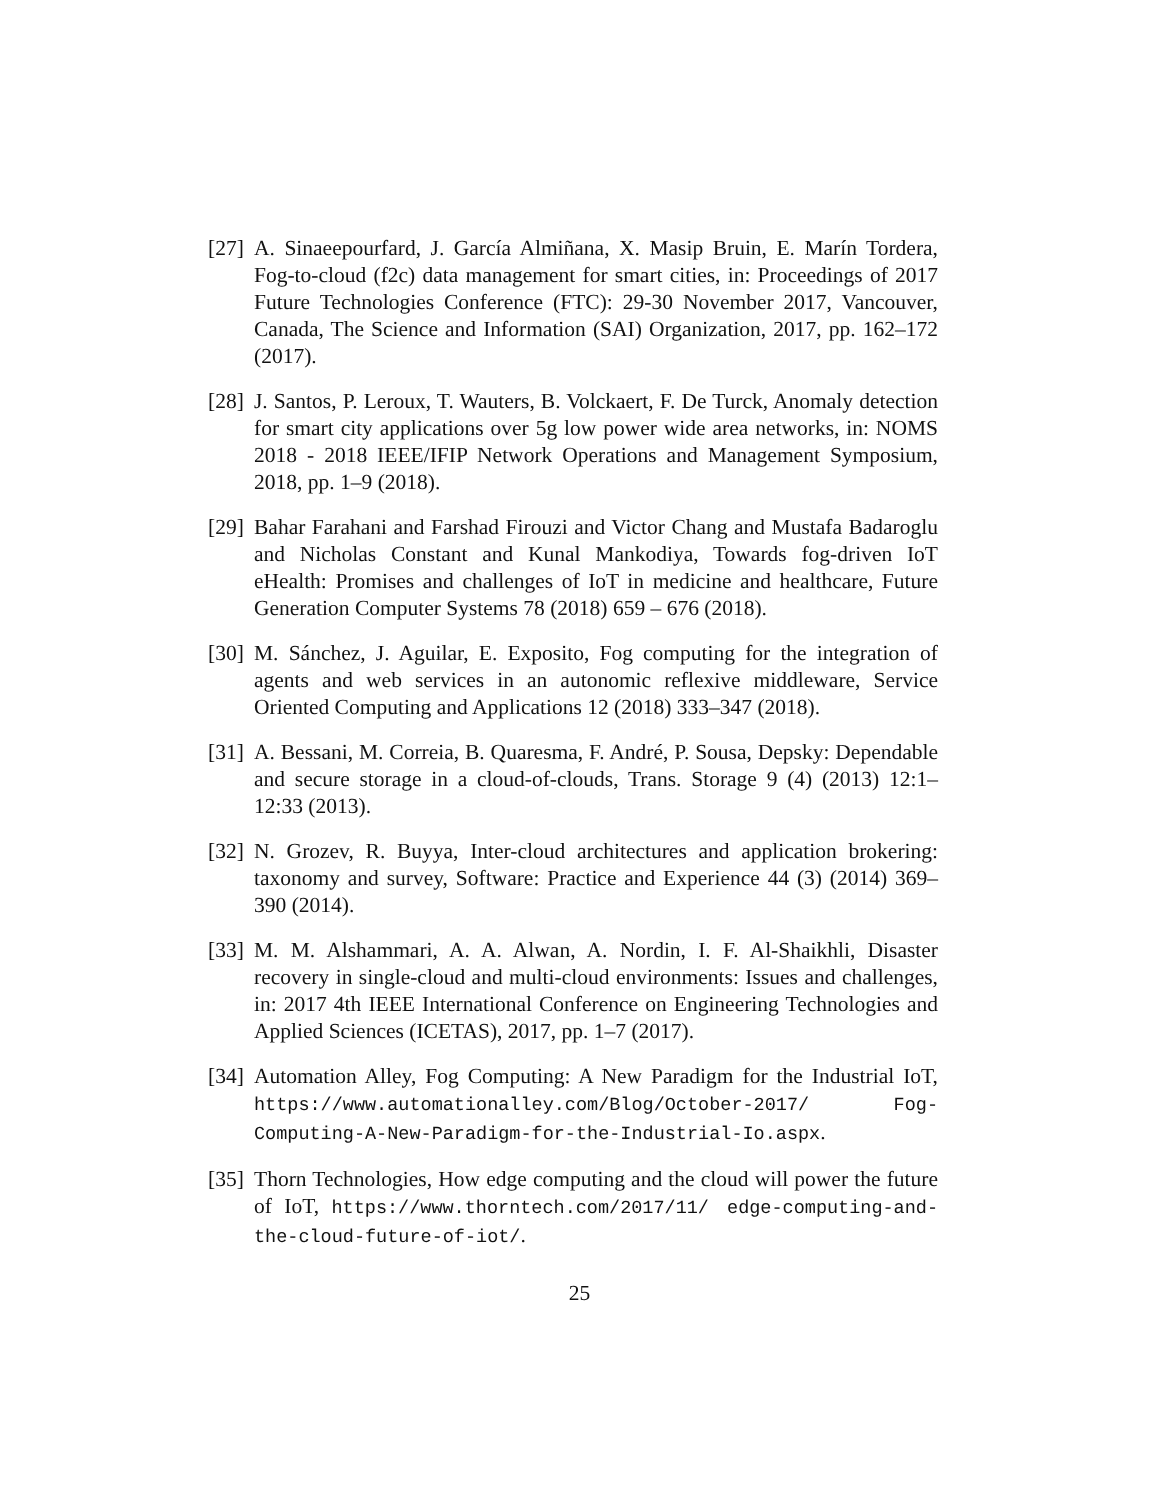[27]
A. Sinaeepourfard, J. García Almiñana, X. Masip Bruin, E. Marín Tordera, Fog-to-cloud (f2c) data management for smart cities, in: Proceedings of 2017 Future Technologies Conference (FTC): 29-30 November 2017, Vancouver, Canada, The Science and Information (SAI) Organization, 2017, pp. 162–172 (2017).
[28]
J. Santos, P. Leroux, T. Wauters, B. Volckaert, F. De Turck, Anomaly detection for smart city applications over 5g low power wide area networks, in: NOMS 2018 - 2018 IEEE/IFIP Network Operations and Management Symposium, 2018, pp. 1–9 (2018).
[29]
Bahar Farahani and Farshad Firouzi and Victor Chang and Mustafa Badaroglu and Nicholas Constant and Kunal Mankodiya, Towards fog-driven IoT eHealth: Promises and challenges of IoT in medicine and healthcare, Future Generation Computer Systems 78 (2018) 659 – 676 (2018).
[30]
M. Sánchez, J. Aguilar, E. Exposito, Fog computing for the integration of agents and web services in an autonomic reflexive middleware, Service Oriented Computing and Applications 12 (2018) 333–347 (2018).
[31]
A. Bessani, M. Correia, B. Quaresma, F. André, P. Sousa, Depsky: Dependable and secure storage in a cloud-of-clouds, Trans. Storage 9 (4) (2013) 12:1–12:33 (2013).
[32]
N. Grozev, R. Buyya, Inter-cloud architectures and application brokering: taxonomy and survey, Software: Practice and Experience 44 (3) (2014) 369–390 (2014).
[33]
M. M. Alshammari, A. A. Alwan, A. Nordin, I. F. Al-Shaikhli, Disaster recovery in single-cloud and multi-cloud environments: Issues and challenges, in: 2017 4th IEEE International Conference on Engineering Technologies and Applied Sciences (ICETAS), 2017, pp. 1–7 (2017).
[34]
Automation Alley, Fog Computing: A New Paradigm for the Industrial IoT, https://www.automationalley.com/Blog/October-2017/ Fog-Computing-A-New-Paradigm-for-the-Industrial-Io.aspx.
[35]
Thorn Technologies, How edge computing and the cloud will power the future of IoT, https://www.thorntech.com/2017/11/ edge-computing-and-the-cloud-future-of-iot/.
25